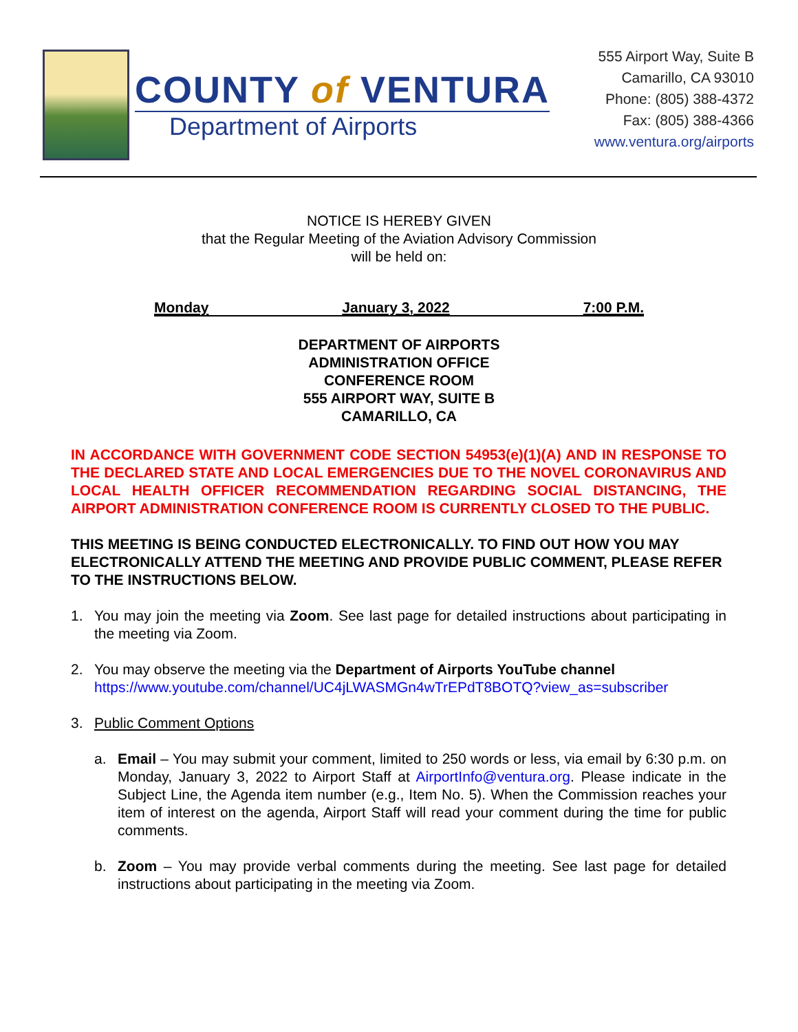COUNTY of VENTURA
Department of Airports
555 Airport Way, Suite B
Camarillo, CA 93010
Phone: (805) 388-4372
Fax: (805) 388-4366
www.ventura.org/airports
NOTICE IS HEREBY GIVEN
that the Regular Meeting of the Aviation Advisory Commission
will be held on:
Monday January 3, 2022 7:00 P.M.
DEPARTMENT OF AIRPORTS
ADMINISTRATION OFFICE
CONFERENCE ROOM
555 AIRPORT WAY, SUITE B
CAMARILLO, CA
IN ACCORDANCE WITH GOVERNMENT CODE SECTION 54953(e)(1)(A) AND IN RESPONSE TO THE DECLARED STATE AND LOCAL EMERGENCIES DUE TO THE NOVEL CORONAVIRUS AND LOCAL HEALTH OFFICER RECOMMENDATION REGARDING SOCIAL DISTANCING, THE AIRPORT ADMINISTRATION CONFERENCE ROOM IS CURRENTLY CLOSED TO THE PUBLIC.
THIS MEETING IS BEING CONDUCTED ELECTRONICALLY. TO FIND OUT HOW YOU MAY ELECTRONICALLY ATTEND THE MEETING AND PROVIDE PUBLIC COMMENT, PLEASE REFER TO THE INSTRUCTIONS BELOW.
1. You may join the meeting via Zoom. See last page for detailed instructions about participating in the meeting via Zoom.
2. You may observe the meeting via the Department of Airports YouTube channel
https://www.youtube.com/channel/UC4jLWASMGn4wTrEPdT8BOTQ?view_as=subscriber
3. Public Comment Options
a. Email – You may submit your comment, limited to 250 words or less, via email by 6:30 p.m. on Monday, January 3, 2022 to Airport Staff at AirportInfo@ventura.org. Please indicate in the Subject Line, the Agenda item number (e.g., Item No. 5). When the Commission reaches your item of interest on the agenda, Airport Staff will read your comment during the time for public comments.
b. Zoom – You may provide verbal comments during the meeting. See last page for detailed instructions about participating in the meeting via Zoom.